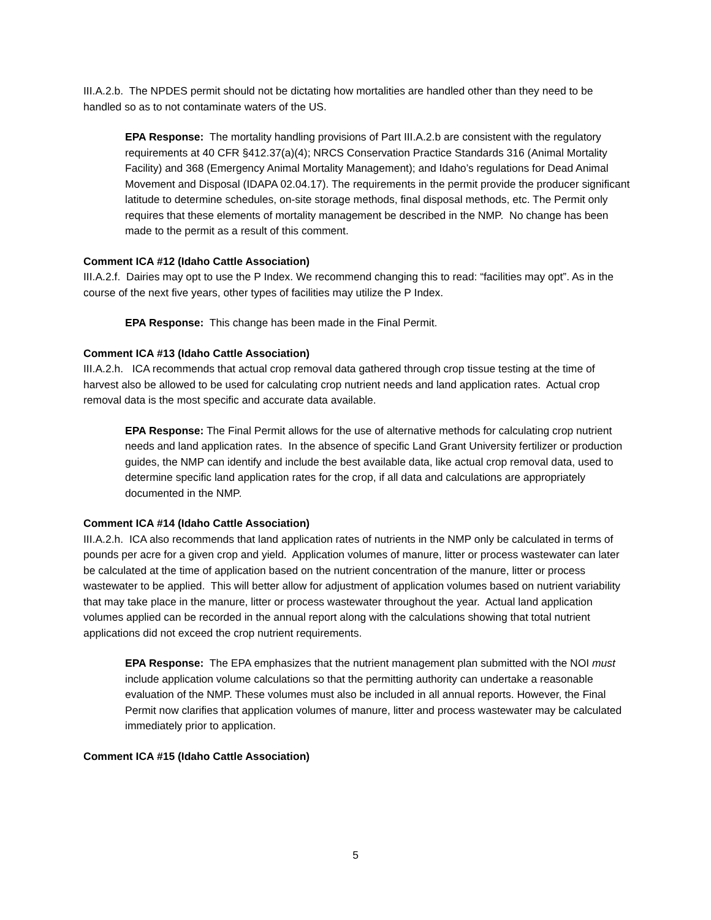III.A.2.b. The NPDES permit should not be dictating how mortalities are handled other than they need to be handled so as to not contaminate waters of the US.
EPA Response: The mortality handling provisions of Part III.A.2.b are consistent with the regulatory requirements at 40 CFR §412.37(a)(4); NRCS Conservation Practice Standards 316 (Animal Mortality Facility) and 368 (Emergency Animal Mortality Management); and Idaho’s regulations for Dead Animal Movement and Disposal (IDAPA 02.04.17). The requirements in the permit provide the producer significant latitude to determine schedules, on-site storage methods, final disposal methods, etc. The Permit only requires that these elements of mortality management be described in the NMP. No change has been made to the permit as a result of this comment.
Comment ICA #12 (Idaho Cattle Association)
III.A.2.f. Dairies may opt to use the P Index. We recommend changing this to read: “facilities may opt”. As in the course of the next five years, other types of facilities may utilize the P Index.
EPA Response: This change has been made in the Final Permit.
Comment ICA #13 (Idaho Cattle Association)
III.A.2.h. ICA recommends that actual crop removal data gathered through crop tissue testing at the time of harvest also be allowed to be used for calculating crop nutrient needs and land application rates. Actual crop removal data is the most specific and accurate data available.
EPA Response: The Final Permit allows for the use of alternative methods for calculating crop nutrient needs and land application rates. In the absence of specific Land Grant University fertilizer or production guides, the NMP can identify and include the best available data, like actual crop removal data, used to determine specific land application rates for the crop, if all data and calculations are appropriately documented in the NMP.
Comment ICA #14 (Idaho Cattle Association)
III.A.2.h. ICA also recommends that land application rates of nutrients in the NMP only be calculated in terms of pounds per acre for a given crop and yield. Application volumes of manure, litter or process wastewater can later be calculated at the time of application based on the nutrient concentration of the manure, litter or process wastewater to be applied. This will better allow for adjustment of application volumes based on nutrient variability that may take place in the manure, litter or process wastewater throughout the year. Actual land application volumes applied can be recorded in the annual report along with the calculations showing that total nutrient applications did not exceed the crop nutrient requirements.
EPA Response: The EPA emphasizes that the nutrient management plan submitted with the NOI must include application volume calculations so that the permitting authority can undertake a reasonable evaluation of the NMP. These volumes must also be included in all annual reports. However, the Final Permit now clarifies that application volumes of manure, litter and process wastewater may be calculated immediately prior to application.
Comment ICA #15 (Idaho Cattle Association)
5